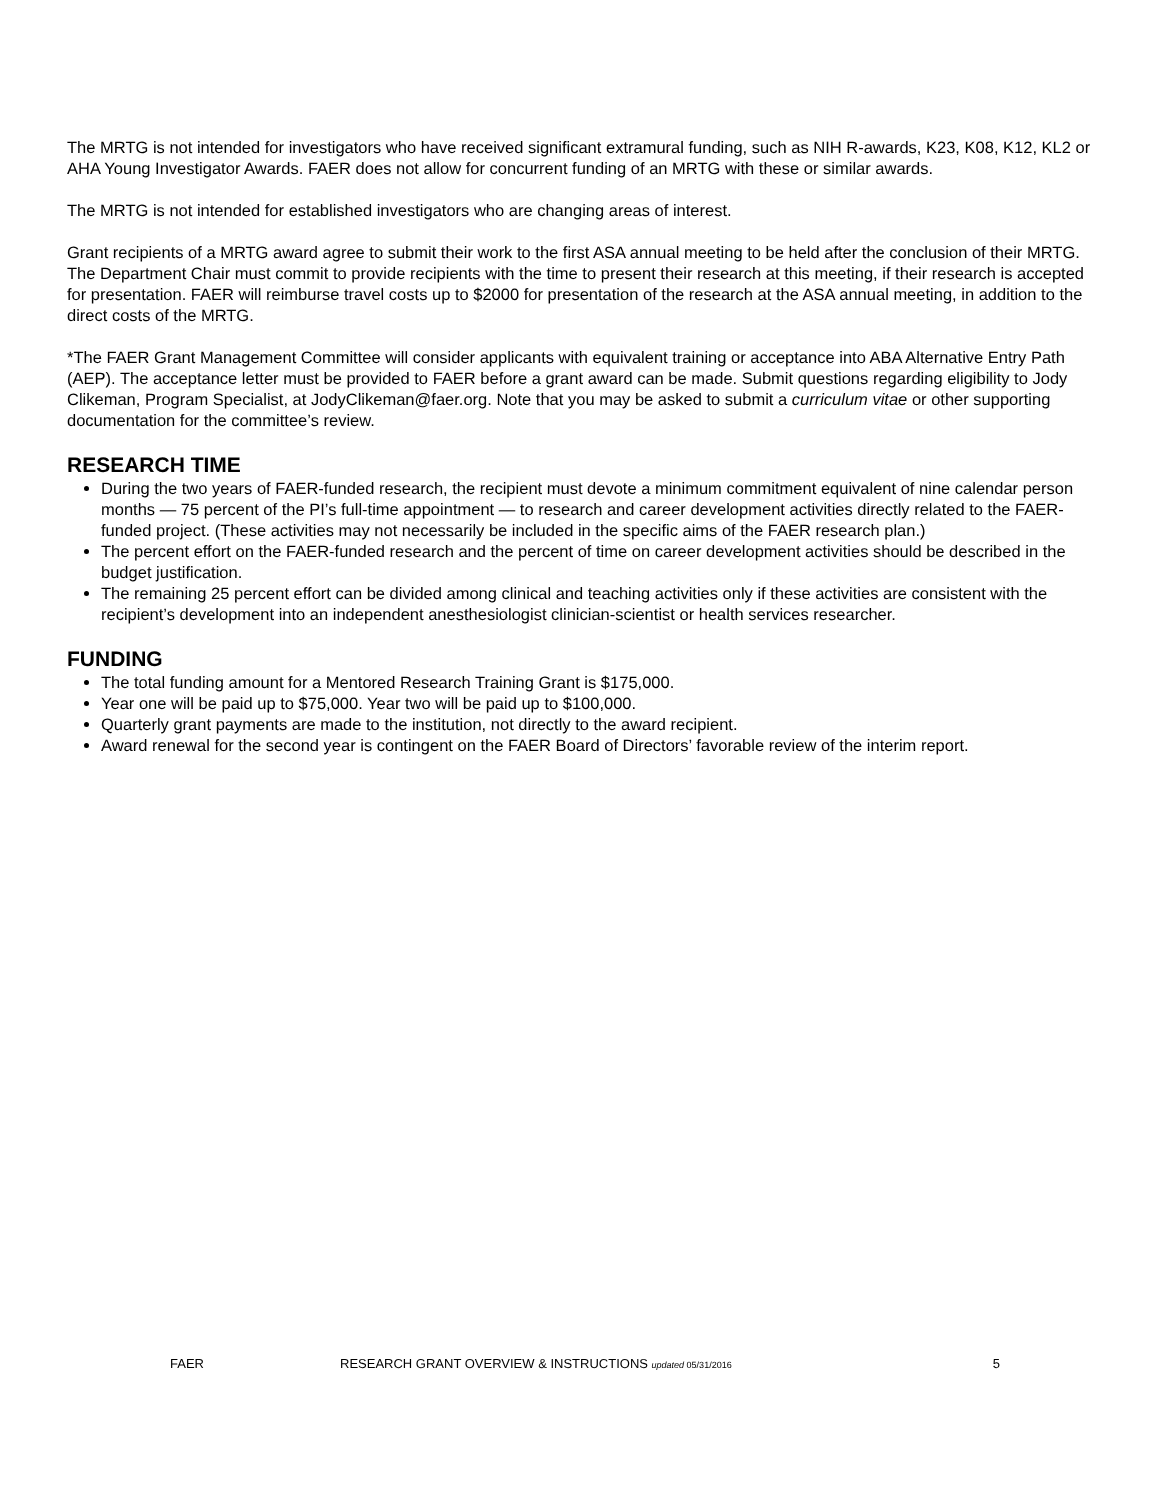The MRTG is not intended for investigators who have received significant extramural funding, such as NIH R-awards, K23, K08, K12, KL2 or AHA Young Investigator Awards. FAER does not allow for concurrent funding of an MRTG with these or similar awards.
The MRTG is not intended for established investigators who are changing areas of interest.
Grant recipients of a MRTG award agree to submit their work to the first ASA annual meeting to be held after the conclusion of their MRTG. The Department Chair must commit to provide recipients with the time to present their research at this meeting, if their research is accepted for presentation. FAER will reimburse travel costs up to $2000 for presentation of the research at the ASA annual meeting, in addition to the direct costs of the MRTG.
*The FAER Grant Management Committee will consider applicants with equivalent training or acceptance into ABA Alternative Entry Path (AEP). The acceptance letter must be provided to FAER before a grant award can be made. Submit questions regarding eligibility to Jody Clikeman, Program Specialist, at JodyClikeman@faer.org. Note that you may be asked to submit a curriculum vitae or other supporting documentation for the committee’s review.
RESEARCH TIME
During the two years of FAER-funded research, the recipient must devote a minimum commitment equivalent of nine calendar person months — 75 percent of the PI’s full-time appointment — to research and career development activities directly related to the FAER-funded project. (These activities may not necessarily be included in the specific aims of the FAER research plan.)
The percent effort on the FAER-funded research and the percent of time on career development activities should be described in the budget justification.
The remaining 25 percent effort can be divided among clinical and teaching activities only if these activities are consistent with the recipient’s development into an independent anesthesiologist clinician-scientist or health services researcher.
FUNDING
The total funding amount for a Mentored Research Training Grant is $175,000.
Year one will be paid up to $75,000. Year two will be paid up to $100,000.
Quarterly grant payments are made to the institution, not directly to the award recipient.
Award renewal for the second year is contingent on the FAER Board of Directors’ favorable review of the interim report.
FAER RESEARCH GRANT OVERVIEW & INSTRUCTIONS updated 05/31/2016 5